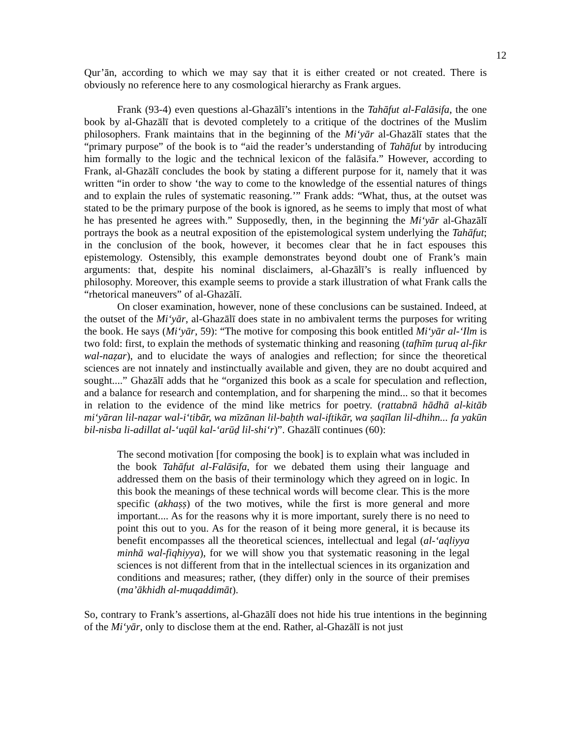12
Qur’ān, according to which we may say that it is either created or not created. There is obviously no reference here to any cosmological hierarchy as Frank argues.
Frank (93-4) even questions al-Ghazālī’s intentions in the Tahāfut al-Falāsifa, the one book by al-Ghazālī that is devoted completely to a critique of the doctrines of the Muslim philosophers. Frank maintains that in the beginning of the Mi‘yār al-Ghazālī states that the “primary purpose” of the book is to “aid the reader’s understanding of Tahāfut by introducing him formally to the logic and the technical lexicon of the falāsifa.” However, according to Frank, al-Ghazālī concludes the book by stating a different purpose for it, namely that it was written “in order to show ‘the way to come to the knowledge of the essential natures of things and to explain the rules of systematic reasoning.’” Frank adds: “What, thus, at the outset was stated to be the primary purpose of the book is ignored, as he seems to imply that most of what he has presented he agrees with.” Supposedly, then, in the beginning the Mi‘yār al-Ghazālī portrays the book as a neutral exposition of the epistemological system underlying the Tahāfut; in the conclusion of the book, however, it becomes clear that he in fact espouses this epistemology. Ostensibly, this example demonstrates beyond doubt one of Frank’s main arguments: that, despite his nominal disclaimers, al-Ghazālī’s is really influenced by philosophy. Moreover, this example seems to provide a stark illustration of what Frank calls the “rhetorical maneuvers” of al-Ghazālī.
On closer examination, however, none of these conclusions can be sustained. Indeed, at the outset of the Mi‘yār, al-Ghazālī does state in no ambivalent terms the purposes for writing the book. He says (Mi‘yār, 59): “The motive for composing this book entitled Mi‘yār al-‘Ilm is two fold: first, to explain the methods of systematic thinking and reasoning (tafhīm ṭuruq al-fikr wal-naẓar), and to elucidate the ways of analogies and reflection; for since the theoretical sciences are not innately and instinctually available and given, they are no doubt acquired and sought....” Ghazālī adds that he “organized this book as a scale for speculation and reflection, and a balance for research and contemplation, and for sharpening the mind... so that it becomes in relation to the evidence of the mind like metrics for poetry. (rattabnā hādhā al-kitāb mi‘yāran lil-naẓar wal-i‘tibār, wa mīzānan lil-baḥth wal-iftikār, wa ṣaqīlan lil-dhihn... fa yakūn bil-nisba li-adillat al-‘uqūl kal-‘arūḍ lil-shi‘r)”. Ghazālī continues (60):
The second motivation [for composing the book] is to explain what was included in the book Tahāfut al-Falāsifa, for we debated them using their language and addressed them on the basis of their terminology which they agreed on in logic. In this book the meanings of these technical words will become clear. This is the more specific (akhaṣṣ) of the two motives, while the first is more general and more important.... As for the reasons why it is more important, surely there is no need to point this out to you. As for the reason of it being more general, it is because its benefit encompasses all the theoretical sciences, intellectual and legal (al-‘aqliyya minhā wal-fiqhiyya), for we will show you that systematic reasoning in the legal sciences is not different from that in the intellectual sciences in its organization and conditions and measures; rather, (they differ) only in the source of their premises (ma’ākhidh al-muqaddimāt).
So, contrary to Frank’s assertions, al-Ghazālī does not hide his true intentions in the beginning of the Mi‘yār, only to disclose them at the end. Rather, al-Ghazālī is not just